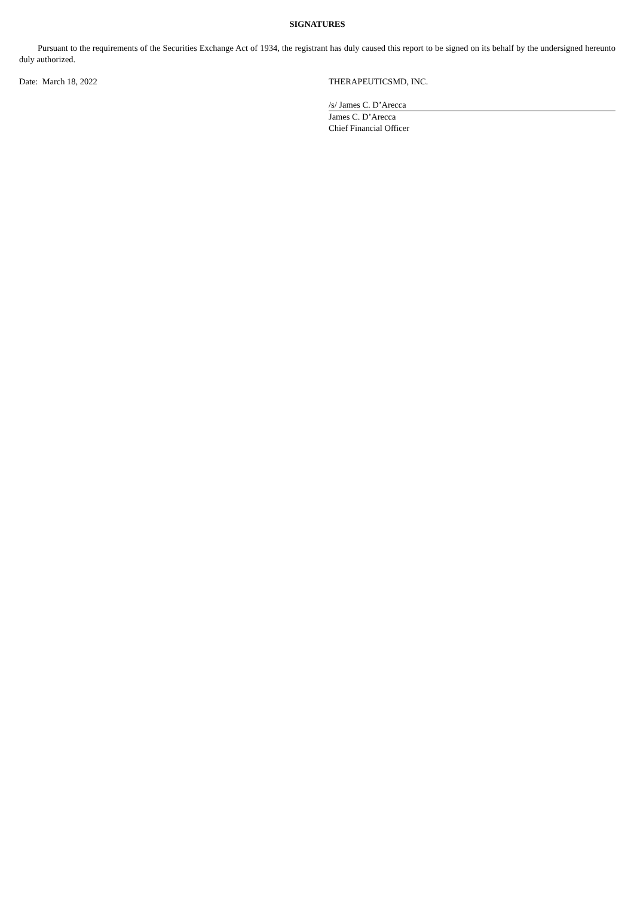SIGNATURES
Pursuant to the requirements of the Securities Exchange Act of 1934, the registrant has duly caused this report to be signed on its behalf by the undersigned hereunto duly authorized.
Date: March 18, 2022 THERAPEUTICSMD, INC.
/s/ James C. D’Arecca
James C. D’Arecca
Chief Financial Officer